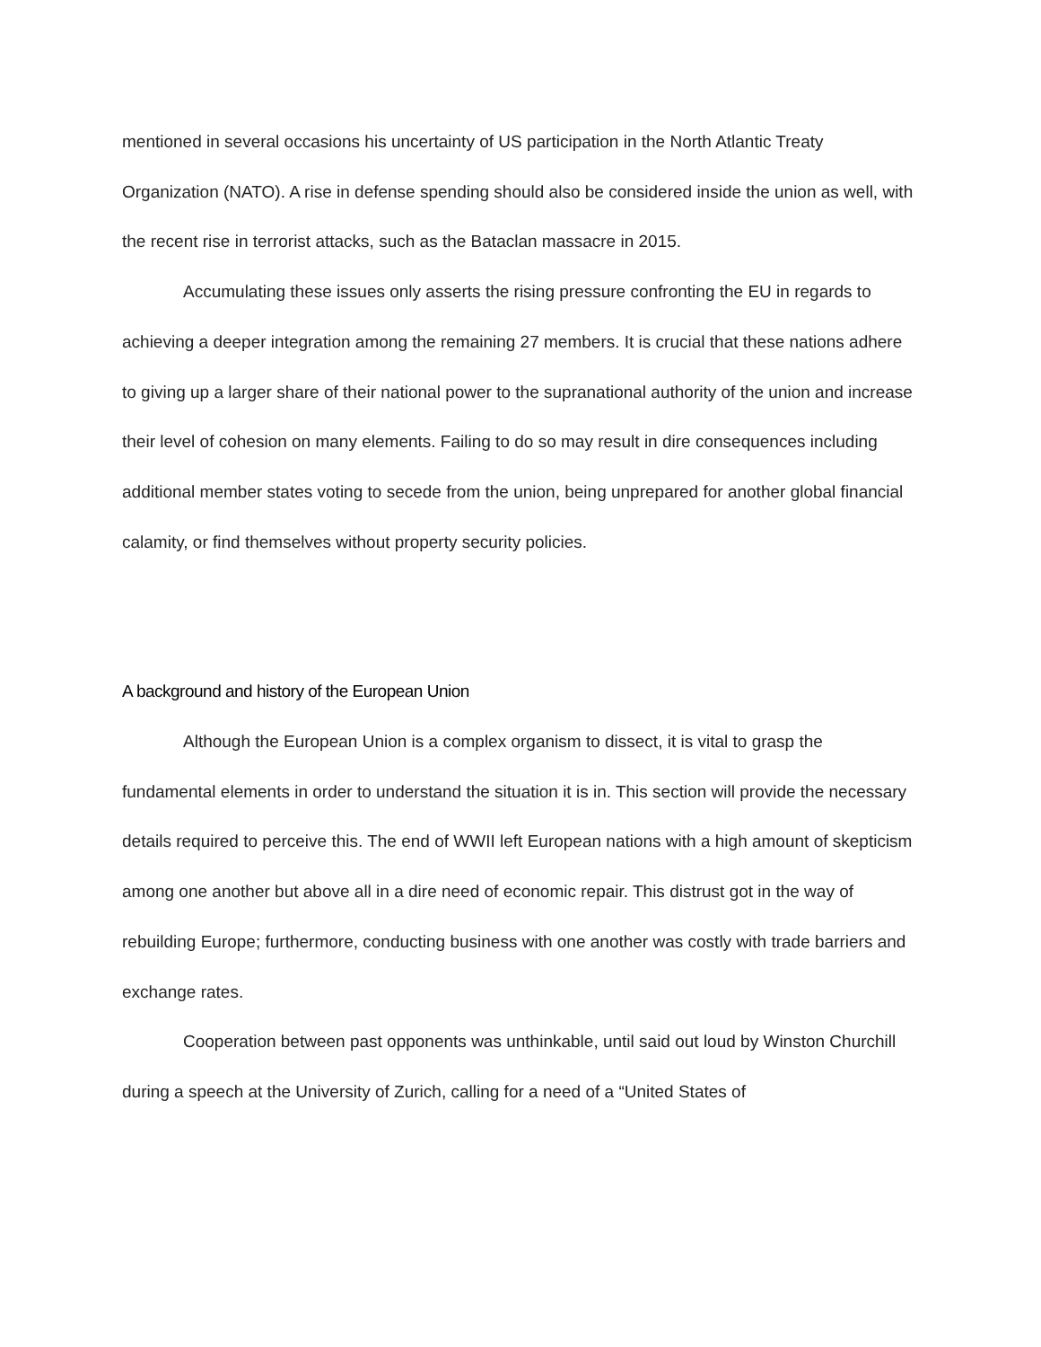mentioned in several occasions his uncertainty of US participation in the North Atlantic Treaty Organization (NATO). A rise in defense spending should also be considered inside the union as well, with the recent rise in terrorist attacks, such as the Bataclan massacre in 2015.
Accumulating these issues only asserts the rising pressure confronting the EU in regards to achieving a deeper integration among the remaining 27 members. It is crucial that these nations adhere to giving up a larger share of their national power to the supranational authority of the union and increase their level of cohesion on many elements. Failing to do so may result in dire consequences including additional member states voting to secede from the union, being unprepared for another global financial calamity, or find themselves without property security policies.
A background and history of the European Union
Although the European Union is a complex organism to dissect, it is vital to grasp the fundamental elements in order to understand the situation it is in. This section will provide the necessary details required to perceive this. The end of WWII left European nations with a high amount of skepticism among one another but above all in a dire need of economic repair. This distrust got in the way of rebuilding Europe; furthermore, conducting business with one another was costly with trade barriers and exchange rates.
Cooperation between past opponents was unthinkable, until said out loud by Winston Churchill during a speech at the University of Zurich, calling for a need of a “United States of